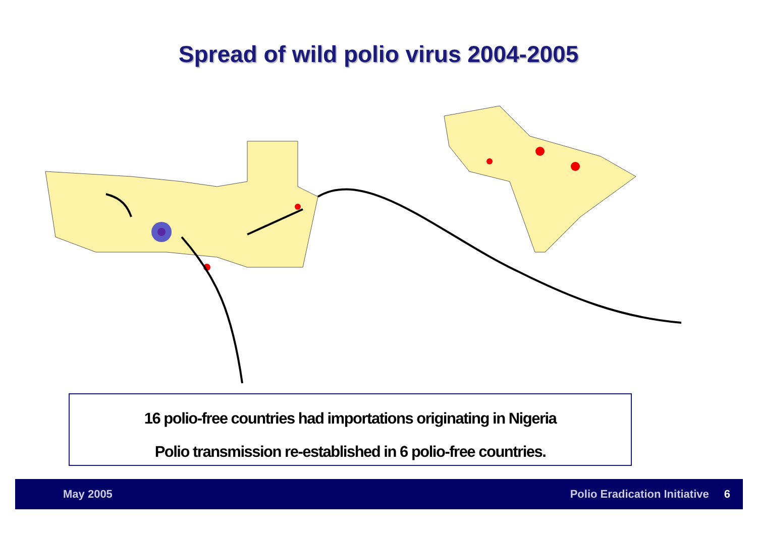Spread of wild polio virus 2004-2005
16 polio-free countries had importations originating in Nigeria
Polio transmission re-established in 6 polio-free countries.
May 2005 Polio Eradication Initiative 6